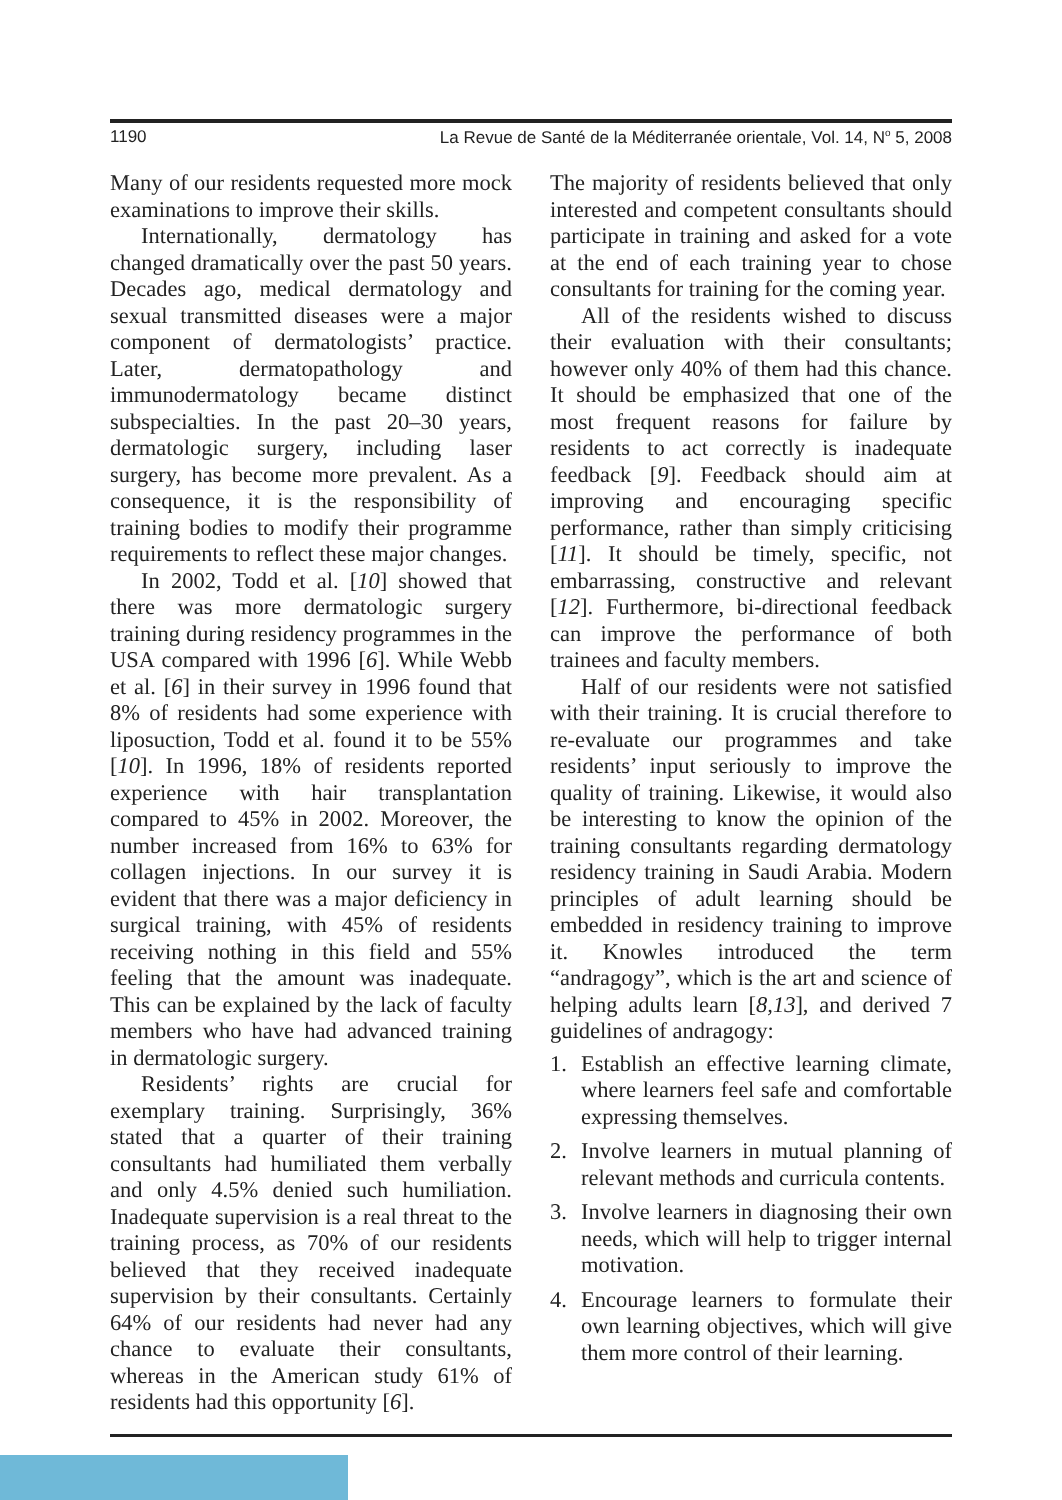1190 La Revue de Santé de la Méditerranée orientale, Vol. 14, N<sup>o</sup> 5, 2008
Many of our residents requested more mock examinations to improve their skills.
Internationally, dermatology has changed dramatically over the past 50 years. Decades ago, medical dermatology and sexual transmitted diseases were a major component of dermatologists’ practice. Later, dermatopathology and immunodermatology became distinct subspecialties. In the past 20–30 years, dermatologic surgery, including laser surgery, has become more prevalent. As a consequence, it is the responsibility of training bodies to modify their programme requirements to reflect these major changes.
In 2002, Todd et al. [10] showed that there was more dermatologic surgery training during residency programmes in the USA compared with 1996 [6]. While Webb et al. [6] in their survey in 1996 found that 8% of residents had some experience with liposuction, Todd et al. found it to be 55% [10]. In 1996, 18% of residents reported experience with hair transplantation compared to 45% in 2002. Moreover, the number increased from 16% to 63% for collagen injections. In our survey it is evident that there was a major deficiency in surgical training, with 45% of residents receiving nothing in this field and 55% feeling that the amount was inadequate. This can be explained by the lack of faculty members who have had advanced training in dermatologic surgery.
Residents’ rights are crucial for exemplary training. Surprisingly, 36% stated that a quarter of their training consultants had humiliated them verbally and only 4.5% denied such humiliation. Inadequate supervision is a real threat to the training process, as 70% of our residents believed that they received inadequate supervision by their consultants. Certainly 64% of our residents had never had any chance to evaluate their consultants, whereas in the American study 61% of residents had this opportunity [6].
The majority of residents believed that only interested and competent consultants should participate in training and asked for a vote at the end of each training year to chose consultants for training for the coming year.
All of the residents wished to discuss their evaluation with their consultants; however only 40% of them had this chance. It should be emphasized that one of the most frequent reasons for failure by residents to act correctly is inadequate feedback [9]. Feedback should aim at improving and encouraging specific performance, rather than simply criticising [11]. It should be timely, specific, not embarrassing, constructive and relevant [12]. Furthermore, bi-directional feedback can improve the performance of both trainees and faculty members.
Half of our residents were not satisfied with their training. It is crucial therefore to re-evaluate our programmes and take residents’ input seriously to improve the quality of training. Likewise, it would also be interesting to know the opinion of the training consultants regarding dermatology residency training in Saudi Arabia. Modern principles of adult learning should be embedded in residency training to improve it. Knowles introduced the term “andragogy”, which is the art and science of helping adults learn [8,13], and derived 7 guidelines of andragogy:
1. Establish an effective learning climate, where learners feel safe and comfortable expressing themselves.
2. Involve learners in mutual planning of relevant methods and curricula contents.
3. Involve learners in diagnosing their own needs, which will help to trigger internal motivation.
4. Encourage learners to formulate their own learning objectives, which will give them more control of their learning.